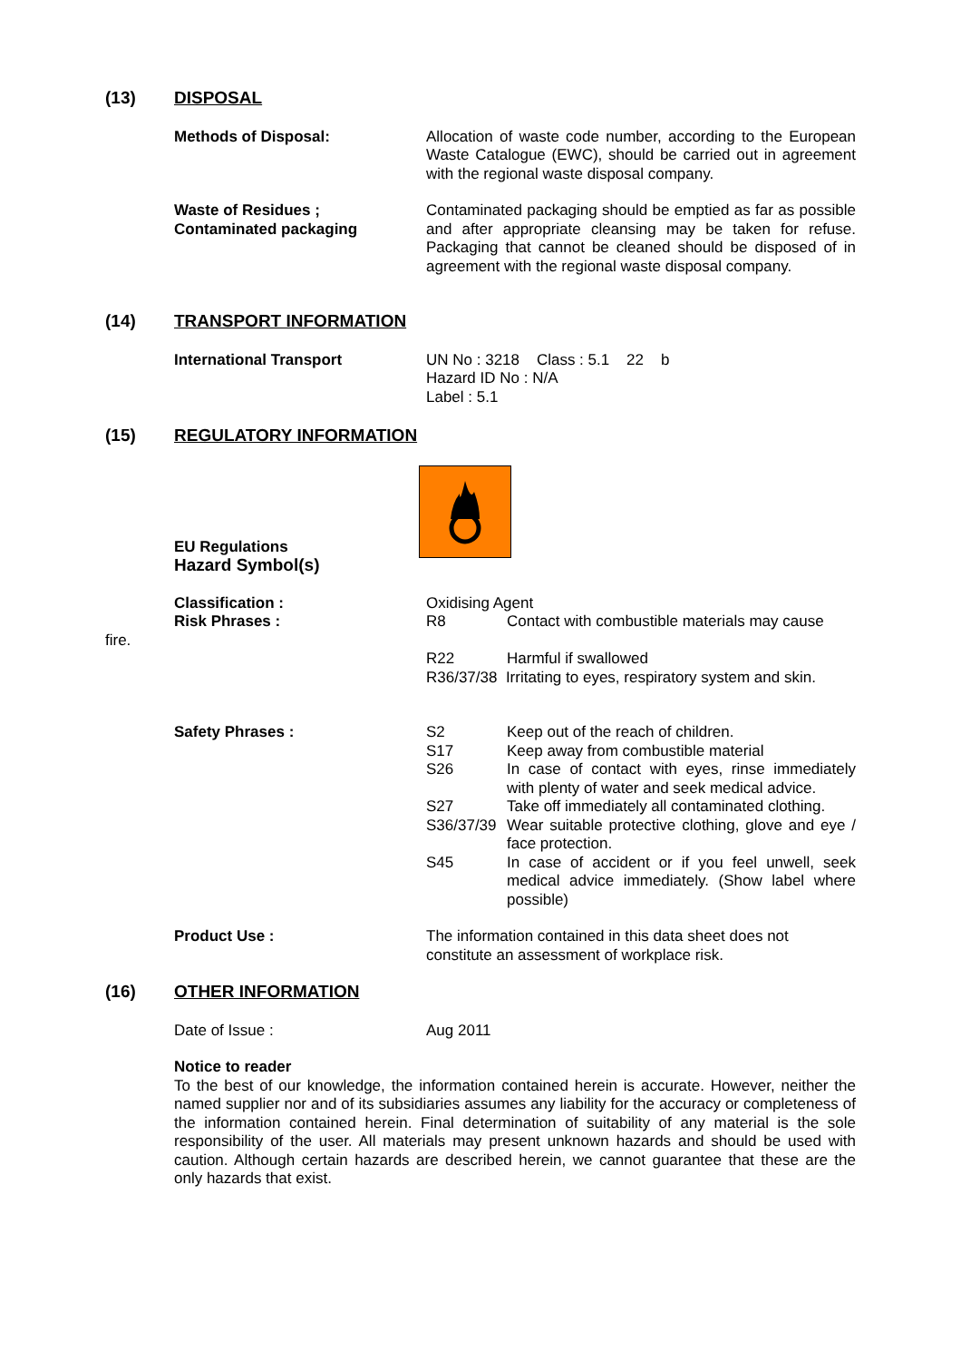(13) DISPOSAL
Methods of Disposal: Allocation of waste code number, according to the European Waste Catalogue (EWC), should be carried out in agreement with the regional waste disposal company.
Waste of Residues ;
Contaminated packaging
Contaminated packaging should be emptied as far as possible and after appropriate cleansing may be taken for refuse. Packaging that cannot be cleaned should be disposed of in agreement with the regional waste disposal company.
(14) TRANSPORT INFORMATION
International Transport UN No : 3218 Class : 5.1 22 b
Hazard ID No : N/A
Label : 5.1
(15) REGULATORY INFORMATION
EU Regulations
Hazard Symbol(s)
Classification :
Risk Phrases :
Oxidising Agent
R8 Contact with combustible materials may cause
fire.
R22 Harmful if swallowed
R36/37/38 Irritating to eyes, respiratory system and skin.
Safety Phrases : S2 Keep out of the reach of children.
S17 Keep away from combustible material
S26 In case of contact with eyes, rinse immediately with plenty of water and seek medical advice.
S27 Take off immediately all contaminated clothing.
S36/37/39 Wear suitable protective clothing, glove and eye / face protection.
S45 In case of accident or if you feel unwell, seek medical advice immediately. (Show label where possible)
Product Use : The information contained in this data sheet does not constitute an assessment of workplace risk.
(16) OTHER INFORMATION
Date of Issue : Aug 2011
Notice to reader
To the best of our knowledge, the information contained herein is accurate. However, neither the named supplier nor and of its subsidiaries assumes any liability for the accuracy or completeness of the information contained herein. Final determination of suitability of any material is the sole responsibility of the user. All materials may present unknown hazards and should be used with caution. Although certain hazards are described herein, we cannot guarantee that these are the only hazards that exist.